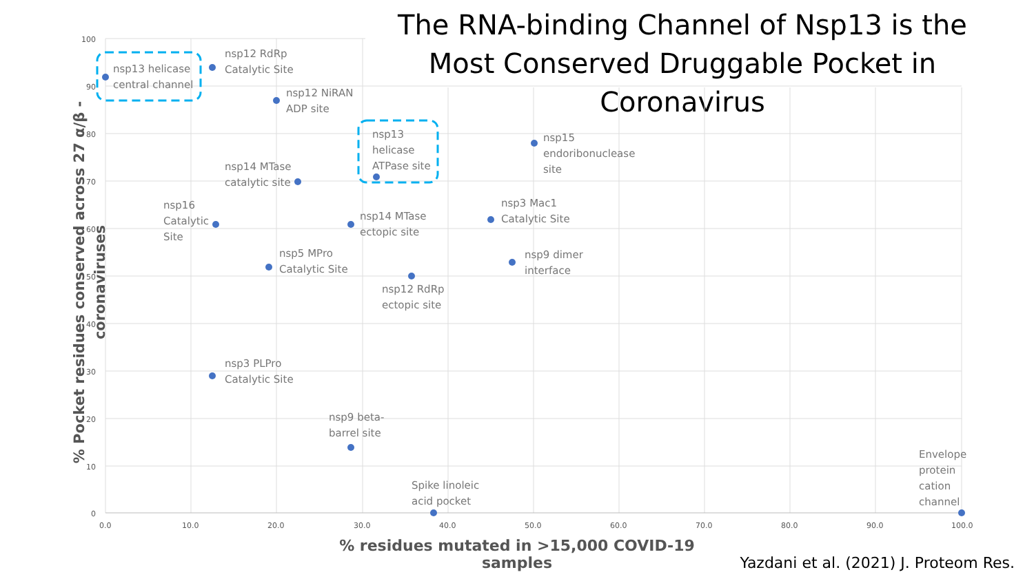The RNA-binding Channel of Nsp13 is the Most Conserved Druggable Pocket in Coronavirus
100
90
80
70
60
50
40
30
20
10
0
0.0
10.0
20.0
30.0
40.0
50.0
60.0
70.0
80.0
90.0
100.0
% Pocket residues conserved across 27 α/β - coronaviruses
nsp13 helicase
central channel
nsp12 RdRp
Catalytic Site
nsp12 NiRAN
ADP site
nsp13
helicase
ATPase site
nsp15
endoribonuclease
site
nsp14 MTase
catalytic site
nsp16
Catalytic
Site
nsp14 MTase
ectopic site
nsp3 Mac1
Catalytic Site
nsp5 MPro
Catalytic Site
nsp9 dimer
interface
nsp12 RdRp
ectopic site
nsp3 PLPro
Catalytic Site
nsp9 beta-
barrel site
Spike linoleic
acid pocket
Envelope
protein
cation
channel
% residues mutated in >15,000 COVID-19 samples
Yazdani et al. (2021) J. Proteom Res.